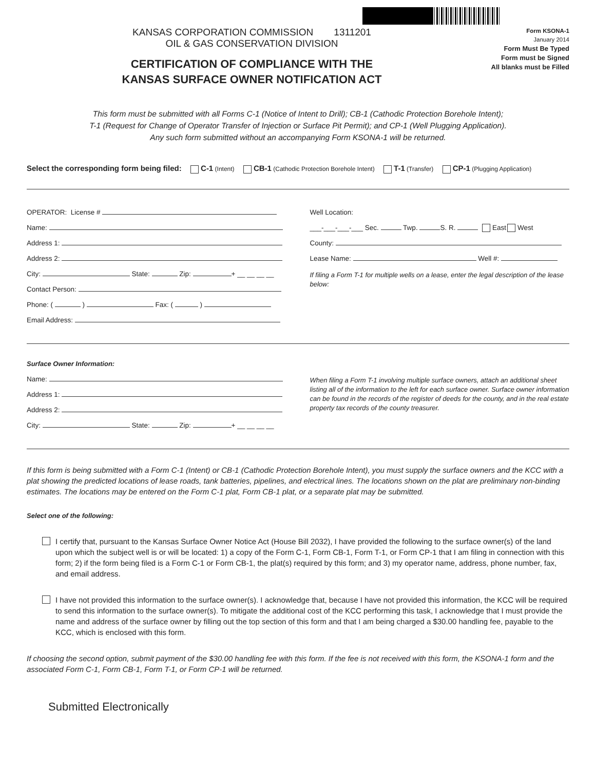KANSAS CORPORATION COMMISSION 1311201
OIL & GAS CONSERVATION DIVISION
CERTIFICATION OF COMPLIANCE WITH THE
KANSAS SURFACE OWNER NOTIFICATION ACT
Form KSONA-1
January 2014
Form Must Be Typed
Form must be Signed
All blanks must be Filled
This form must be submitted with all Forms C-1 (Notice of Intent to Drill); CB-1 (Cathodic Protection Borehole Intent);
T-1 (Request for Change of Operator Transfer of Injection or Surface Pit Permit); and CP-1 (Well Plugging Application).
Any such form submitted without an accompanying Form KSONA-1 will be returned.
Select the corresponding form being filed: C-1 (Intent) CB-1 (Cathodic Protection Borehole Intent) T-1 (Transfer) CP-1 (Plugging Application)
OPERATOR: License #
Name:
Address 1:
Address 2:
City: State: Zip: + __ __ __ __
Contact Person:
Phone: ( ) Fax: ( )
Email Address:
Well Location:
___-___-___-___ Sec. Twp. S. R. East West
County:
Lease Name: Well #:
If filing a Form T-1 for multiple wells on a lease, enter the legal description of the lease below:
Surface Owner Information:
Name:
Address 1:
Address 2:
City: State: Zip: + __ __ __ __
When filing a Form T-1 involving multiple surface owners, attach an additional sheet listing all of the information to the left for each surface owner. Surface owner information can be found in the records of the register of deeds for the county, and in the real estate property tax records of the county treasurer.
If this form is being submitted with a Form C-1 (Intent) or CB-1 (Cathodic Protection Borehole Intent), you must supply the surface owners and the KCC with a plat showing the predicted locations of lease roads, tank batteries, pipelines, and electrical lines. The locations shown on the plat are preliminary non-binding estimates. The locations may be entered on the Form C-1 plat, Form CB-1 plat, or a separate plat may be submitted.
Select one of the following:
I certify that, pursuant to the Kansas Surface Owner Notice Act (House Bill 2032), I have provided the following to the surface owner(s) of the land upon which the subject well is or will be located: 1) a copy of the Form C-1, Form CB-1, Form T-1, or Form CP-1 that I am filing in connection with this form; 2) if the form being filed is a Form C-1 or Form CB-1, the plat(s) required by this form; and 3) my operator name, address, phone number, fax, and email address.
I have not provided this information to the surface owner(s). I acknowledge that, because I have not provided this information, the KCC will be required to send this information to the surface owner(s). To mitigate the additional cost of the KCC performing this task, I acknowledge that I must provide the name and address of the surface owner by filling out the top section of this form and that I am being charged a $30.00 handling fee, payable to the KCC, which is enclosed with this form.
If choosing the second option, submit payment of the $30.00 handling fee with this form. If the fee is not received with this form, the KSONA-1 form and the associated Form C-1, Form CB-1, Form T-1, or Form CP-1 will be returned.
Submitted Electronically